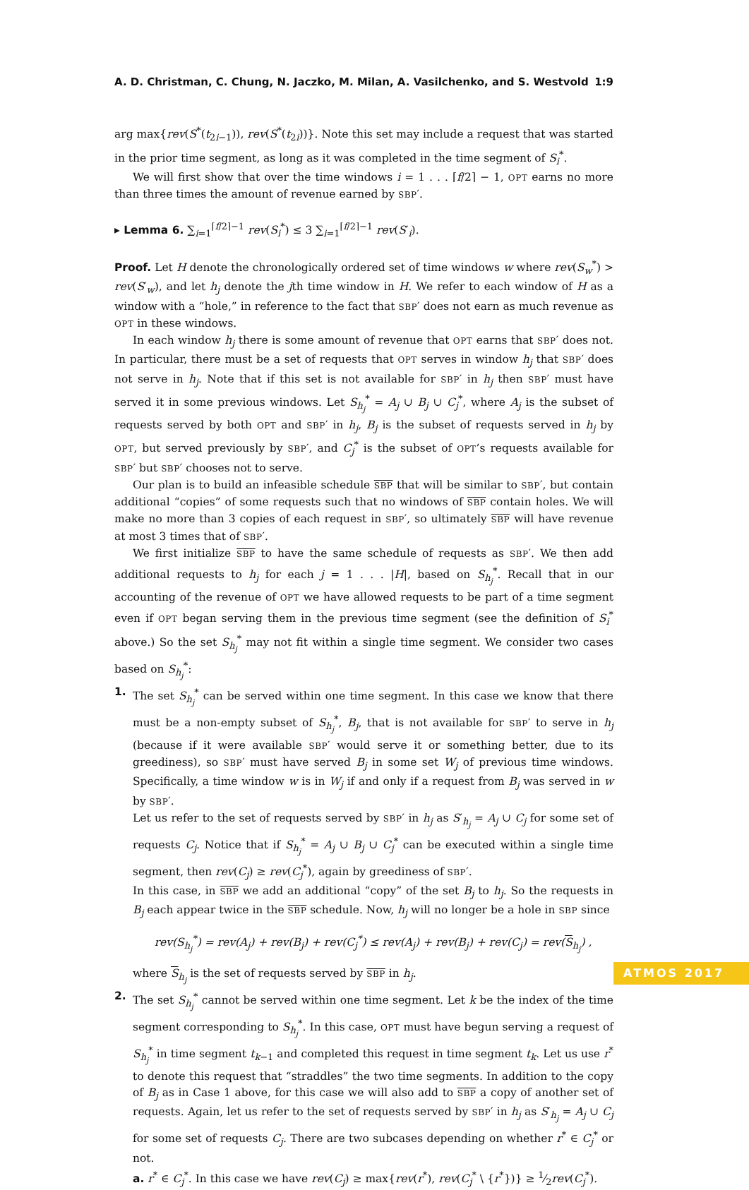A. D. Christman, C. Chung, N. Jaczko, M. Milan, A. Vasilchenko, and S. Westvold 1:9
arg max{rev(S<sup>*</sup>(t<sub>2i−1</sub>)), rev(S<sup>*</sup>(t<sub>2i</sub>))}. Note this set may include a request that was started in the prior time segment, as long as it was completed in the time segment of S<sub>i</sub><sup>*</sup>.
We will first show that over the time windows i = 1 . . . ⌈f/2⌉ − 1, OPT earns no more than three times the amount of revenue earned by SBP′.
▸ Lemma 6. ∑<sub>i=1</sub><sup>⌈f/2⌉−1</sup> rev(S<sub>i</sub><sup>*</sup>) ≤ 3 ∑<sub>i=1</sub><sup>⌈f/2⌉−1</sup> rev(S′<sub>i</sub>).
Proof. Let H denote the chronologically ordered set of time windows w where rev(S<sub>w</sub><sup>*</sup>) > rev(S′<sub>w</sub>), and let h<sub>j</sub> denote the jth time window in H. We refer to each window of H as a window with a “hole,” in reference to the fact that SBP′ does not earn as much revenue as OPT in these windows.
In each window h<sub>j</sub> there is some amount of revenue that OPT earns that SBP′ does not. In particular, there must be a set of requests that OPT serves in window h<sub>j</sub> that SBP′ does not serve in h<sub>j</sub>. Note that if this set is not available for SBP′ in h<sub>j</sub> then SBP′ must have served it in some previous windows. Let S<sub>h<sub>j</sub></sub><sup>*</sup> = A<sub>j</sub> ∪ B<sub>j</sub> ∪ C<sub>j</sub><sup>*</sup>, where A<sub>j</sub> is the subset of requests served by both OPT and SBP′ in h<sub>j</sub>, B<sub>j</sub> is the subset of requests served in h<sub>j</sub> by OPT, but served previously by SBP′, and C<sub>j</sub><sup>*</sup> is the subset of OPT’s requests available for SBP′ but SBP′ chooses not to serve.
Our plan is to build an infeasible schedule SBP that will be similar to SBP′, but contain additional “copies” of some requests such that no windows of SBP contain holes. We will make no more than 3 copies of each request in SBP′, so ultimately SBP will have revenue at most 3 times that of SBP′.
We first initialize SBP to have the same schedule of requests as SBP′. We then add additional requests to h<sub>j</sub> for each j = 1 . . . |H|, based on S<sub>h<sub>j</sub></sub><sup>*</sup>. Recall that in our accounting of the revenue of OPT we have allowed requests to be part of a time segment even if OPT began serving them in the previous time segment (see the definition of S<sub>i</sub><sup>*</sup> above.) So the set S<sub>h<sub>j</sub></sub><sup>*</sup> may not fit within a single time segment. We consider two cases based on S<sub>h<sub>j</sub></sub><sup>*</sup>:
1. The set S<sub>h<sub>j</sub></sub><sup>*</sup> can be served within one time segment. In this case we know that there must be a non-empty subset of S<sub>h<sub>j</sub></sub><sup>*</sup>, B<sub>j</sub>, that is not available for SBP′ to serve in h<sub>j</sub> (because if it were available SBP′ would serve it or something better, due to its greediness), so SBP′ must have served B<sub>j</sub> in some set W<sub>j</sub> of previous time windows. Specifically, a time window w is in W<sub>j</sub> if and only if a request from B<sub>j</sub> was served in w by SBP′.
Let us refer to the set of requests served by SBP′ in h<sub>j</sub> as S′<sub>h<sub>j</sub></sub> = A<sub>j</sub> ∪ C<sub>j</sub> for some set of requests C<sub>j</sub>. Notice that if S<sub>h<sub>j</sub></sub><sup>*</sup> = A<sub>j</sub> ∪ B<sub>j</sub> ∪ C<sub>j</sub><sup>*</sup> can be executed within a single time segment, then rev(C<sub>j</sub>) ≥ rev(C<sub>j</sub><sup>*</sup>), again by greediness of SBP′.
In this case, in SBP we add an additional “copy” of the set B<sub>j</sub> to h<sub>j</sub>. So the requests in B<sub>j</sub> each appear twice in the SBP schedule. Now, h<sub>j</sub> will no longer be a hole in SBP since
rev(S<sub>h<sub>j</sub></sub><sup>*</sup>) = rev(A<sub>j</sub>) + rev(B<sub>j</sub>) + rev(C<sub>j</sub><sup>*</sup>) ≤ rev(A<sub>j</sub>) + rev(B<sub>j</sub>) + rev(C<sub>j</sub>) = rev(S<sub>h<sub>j</sub></sub>) ,
where S<sub>h<sub>j</sub></sub> is the set of requests served by SBP in h<sub>j</sub>.
2. The set S<sub>h<sub>j</sub></sub><sup>*</sup> cannot be served within one time segment. Let k be the index of the time segment corresponding to S<sub>h<sub>j</sub></sub><sup>*</sup>. In this case, OPT must have begun serving a request of S<sub>h<sub>j</sub></sub><sup>*</sup> in time segment t<sub>k−1</sub> and completed this request in time segment t<sub>k</sub>. Let us use r<sup>*</sup> to denote this request that “straddles” the two time segments. In addition to the copy of B<sub>j</sub> as in Case 1 above, for this case we will also add to SBP a copy of another set of requests. Again, let us refer to the set of requests served by SBP′ in h<sub>j</sub> as S′<sub>h<sub>j</sub></sub> = A<sub>j</sub> ∪ C<sub>j</sub> for some set of requests C<sub>j</sub>. There are two subcases depending on whether r<sup>*</sup> ∈ C<sub>j</sub><sup>*</sup> or not.
a. r<sup>*</sup> ∈ C<sub>j</sub><sup>*</sup>. In this case we have rev(C<sub>j</sub>) ≥ max{rev(r<sup>*</sup>), rev(C<sub>j</sub><sup>*</sup> \ {r<sup>*</sup>})} ≥ 1⁄2rev(C<sub>j</sub><sup>*</sup>).
ATMOS 2017